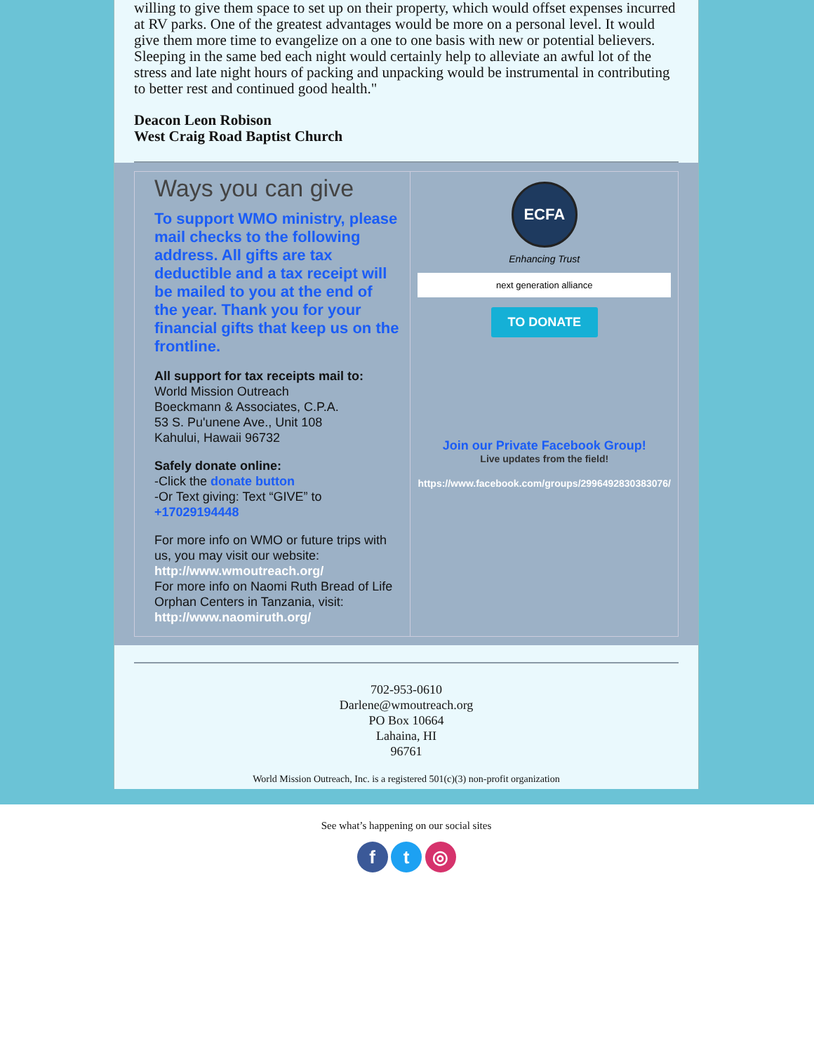willing to give them space to set up on their property, which would offset expenses incurred at RV parks. One of the greatest advantages would be more on a personal level. It would give them more time to evangelize on a one to one basis with new or potential believers. Sleeping in the same bed each night would certainly help to alleviate an awful lot of the stress and late night hours of packing and unpacking would be instrumental in contributing to better rest and continued good health."
Deacon Leon Robison
West Craig Road Baptist Church
Ways you can give
To support WMO ministry, please mail checks to the following address. All gifts are tax deductible and a tax receipt will be mailed to you at the end of the year. Thank you for your financial gifts that keep us on the frontline.
All support for tax receipts mail to:
World Mission Outreach
Boeckmann & Associates, C.P.A.
53 S. Pu'unene Ave., Unit 108
Kahului, Hawaii 96732
Safely donate online:
-Click the donate button
-Or Text giving: Text “GIVE” to +17029194448
For more info on WMO or future trips with us, you may visit our website: http://www.wmoutreach.org/
For more info on Naomi Ruth Bread of Life Orphan Centers in Tanzania, visit: http://www.naomiruth.org/
ECFA
Enhancing Trust
next generation alliance
TO DONATE
Join our Private Facebook Group!
Live updates from the field!
https://www.facebook.com/groups/2996492830383076/
702-953-0610
Darlene@wmoutreach.org
PO Box 10664
Lahaina, HI
96761
World Mission Outreach, Inc. is a registered 501(c)(3) non-profit organization
See what’s happening on our social sites
f t ◎